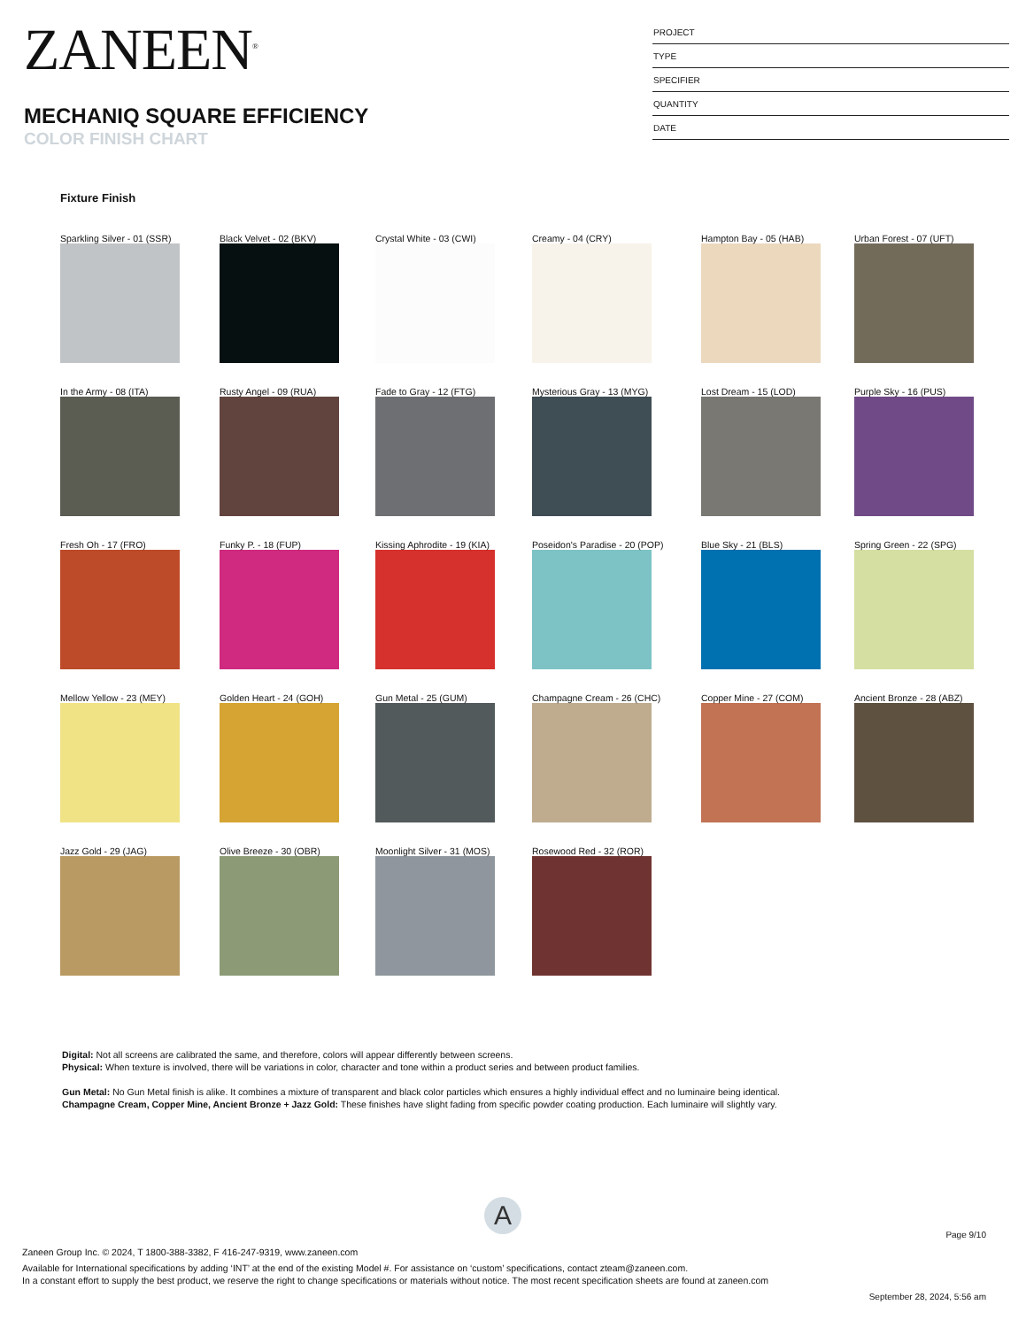ZANEEN<sup>®</sup>
MECHANIQ SQUARE EFFICIENCY
COLOR FINISH CHART
PROJECT
TYPE
SPECIFIER
QUANTITY
DATE
Fixture Finish
Sparkling Silver - 01 (SSR)
Black Velvet - 02 (BKV)
Crystal White - 03 (CWI)
Creamy - 04 (CRY)
Hampton Bay - 05 (HAB)
Urban Forest - 07 (UFT)
In the Army - 08 (ITA)
Rusty Angel - 09 (RUA)
Fade to Gray - 12 (FTG)
Mysterious Gray - 13 (MYG)
Lost Dream - 15 (LOD)
Purple Sky - 16 (PUS)
Fresh Oh - 17 (FRO)
Funky P. - 18 (FUP)
Kissing Aphrodite - 19 (KIA)
Poseidon's Paradise - 20 (POP)
Blue Sky - 21 (BLS)
Spring Green - 22 (SPG)
Mellow Yellow - 23 (MEY)
Golden Heart - 24 (GOH)
Gun Metal - 25 (GUM)
Champagne Cream - 26 (CHC)
Copper Mine - 27 (COM)
Ancient Bronze - 28 (ABZ)
Jazz Gold - 29 (JAG)
Olive Breeze - 30 (OBR)
Moonlight Silver - 31 (MOS)
Rosewood Red - 32 (ROR)
Digital: Not all screens are calibrated the same, and therefore, colors will appear differently between screens.
Physical: When texture is involved, there will be variations in color, character and tone within a product series and between product families.
Gun Metal: No Gun Metal finish is alike. It combines a mixture of transparent and black color particles which ensures a highly individual effect and no luminaire being identical.
Champagne Cream, Copper Mine, Ancient Bronze + Jazz Gold: These finishes have slight fading from specific powder coating production. Each luminaire will slightly vary.
A
Page 9/10
Zaneen Group Inc. © 2024, T 1800-388-3382, F 416-247-9319, www.zaneen.com
Available for International specifications by adding ‘INT’ at the end of the existing Model #. For assistance on ‘custom’ specifications, contact zteam@zaneen.com.
In a constant effort to supply the best product, we reserve the right to change specifications or materials without notice. The most recent specification sheets are found at zaneen.com
September 28, 2024, 5:56 am